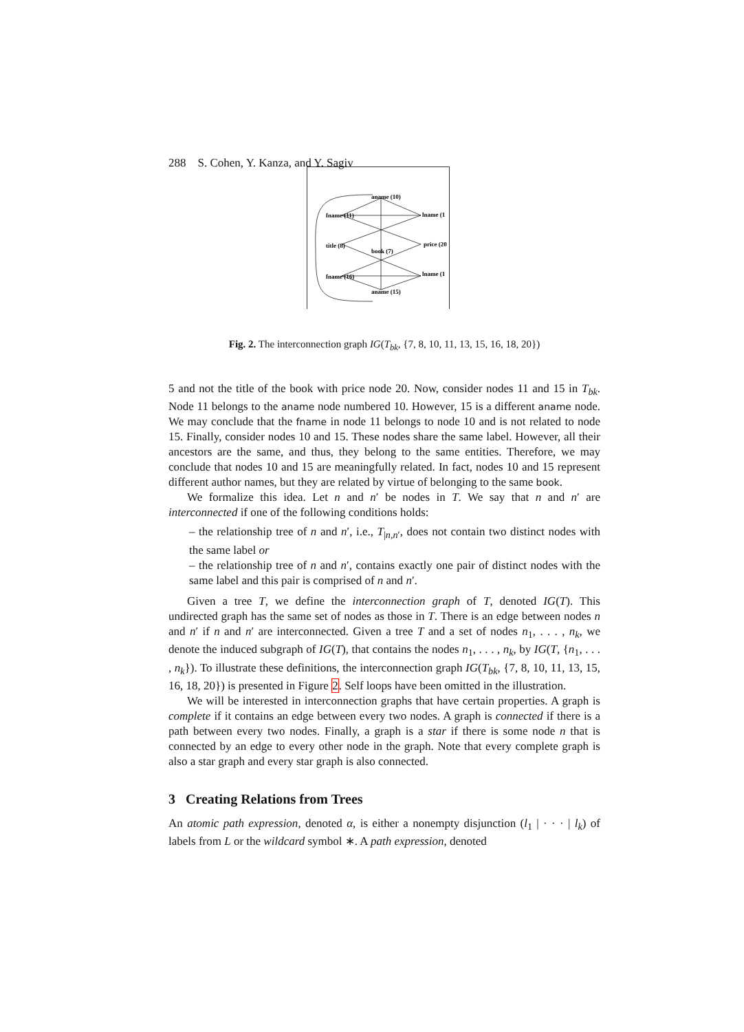288 S. Cohen, Y. Kanza, and Y. Sagiv
aname (10)
fname (11)
lname (1
title (8)
book (7)
price (20
fname (16)
lname (1
aname (15)
Fig. 2. The interconnection graph IG(T<sub>bk</sub>, {7, 8, 10, 11, 13, 15, 16, 18, 20})
5 and not the title of the book with price node 20. Now, consider nodes 11 and 15 in T<sub>bk</sub>. Node 11 belongs to the aname node numbered 10. However, 15 is a different aname node. We may conclude that the fname in node 11 belongs to node 10 and is not related to node 15. Finally, consider nodes 10 and 15. These nodes share the same label. However, all their ancestors are the same, and thus, they belong to the same entities. Therefore, we may conclude that nodes 10 and 15 are meaningfully related. In fact, nodes 10 and 15 represent different author names, but they are related by virtue of belonging to the same book.
We formalize this idea. Let n and n′ be nodes in T. We say that n and n′ are interconnected if one of the following conditions holds:
– the relationship tree of n and n′, i.e., T<sub>|n,n′</sub>, does not contain two distinct nodes with the same label or
– the relationship tree of n and n′, contains exactly one pair of distinct nodes with the same label and this pair is comprised of n and n′.
Given a tree T, we define the interconnection graph of T, denoted IG(T). This undirected graph has the same set of nodes as those in T. There is an edge between nodes n and n′ if n and n′ are interconnected. Given a tree T and a set of nodes n<sub>1</sub>, . . . , n<sub>k</sub>, we denote the induced subgraph of IG(T), that contains the nodes n<sub>1</sub>, . . . , n<sub>k</sub>, by IG(T, {n<sub>1</sub>, . . . , n<sub>k</sub>}). To illustrate these definitions, the interconnection graph IG(T<sub>bk</sub>, {7, 8, 10, 11, 13, 15, 16, 18, 20}) is presented in Figure 2. Self loops have been omitted in the illustration.
We will be interested in interconnection graphs that have certain properties. A graph is complete if it contains an edge between every two nodes. A graph is connected if there is a path between every two nodes. Finally, a graph is a star if there is some node n that is connected by an edge to every other node in the graph. Note that every complete graph is also a star graph and every star graph is also connected.
3 Creating Relations from Trees
An atomic path expression, denoted α, is either a nonempty disjunction (l<sub>1</sub> | · · · | l<sub>k</sub>) of labels from L or the wildcard symbol ∗. A path expression, denoted